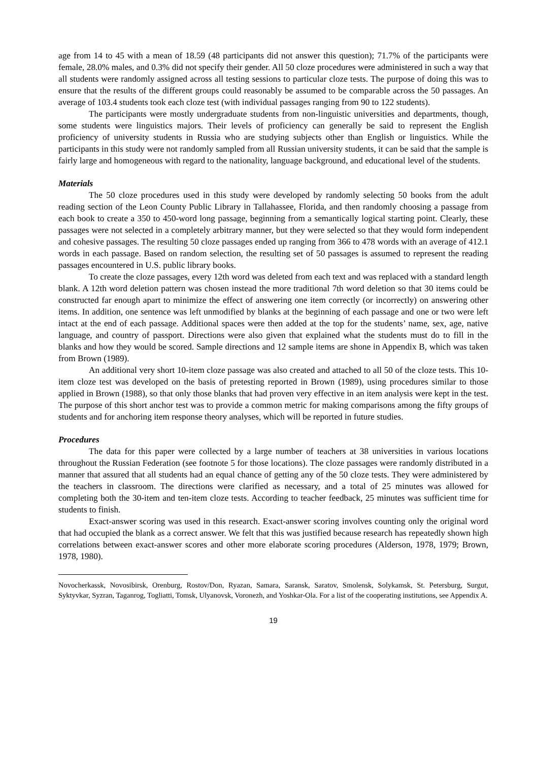age from 14 to 45 with a mean of 18.59 (48 participants did not answer this question); 71.7% of the participants were female, 28.0% males, and 0.3% did not specify their gender. All 50 cloze procedures were administered in such a way that all students were randomly assigned across all testing sessions to particular cloze tests. The purpose of doing this was to ensure that the results of the different groups could reasonably be assumed to be comparable across the 50 passages. An average of 103.4 students took each cloze test (with individual passages ranging from 90 to 122 students).
The participants were mostly undergraduate students from non-linguistic universities and departments, though, some students were linguistics majors. Their levels of proficiency can generally be said to represent the English proficiency of university students in Russia who are studying subjects other than English or linguistics. While the participants in this study were not randomly sampled from all Russian university students, it can be said that the sample is fairly large and homogeneous with regard to the nationality, language background, and educational level of the students.
Materials
The 50 cloze procedures used in this study were developed by randomly selecting 50 books from the adult reading section of the Leon County Public Library in Tallahassee, Florida, and then randomly choosing a passage from each book to create a 350 to 450-word long passage, beginning from a semantically logical starting point. Clearly, these passages were not selected in a completely arbitrary manner, but they were selected so that they would form independent and cohesive passages. The resulting 50 cloze passages ended up ranging from 366 to 478 words with an average of 412.1 words in each passage. Based on random selection, the resulting set of 50 passages is assumed to represent the reading passages encountered in U.S. public library books.
To create the cloze passages, every 12th word was deleted from each text and was replaced with a standard length blank. A 12th word deletion pattern was chosen instead the more traditional 7th word deletion so that 30 items could be constructed far enough apart to minimize the effect of answering one item correctly (or incorrectly) on answering other items. In addition, one sentence was left unmodified by blanks at the beginning of each passage and one or two were left intact at the end of each passage. Additional spaces were then added at the top for the students’ name, sex, age, native language, and country of passport. Directions were also given that explained what the students must do to fill in the blanks and how they would be scored. Sample directions and 12 sample items are shone in Appendix B, which was taken from Brown (1989).
An additional very short 10-item cloze passage was also created and attached to all 50 of the cloze tests. This 10-item cloze test was developed on the basis of pretesting reported in Brown (1989), using procedures similar to those applied in Brown (1988), so that only those blanks that had proven very effective in an item analysis were kept in the test. The purpose of this short anchor test was to provide a common metric for making comparisons among the fifty groups of students and for anchoring item response theory analyses, which will be reported in future studies.
Procedures
The data for this paper were collected by a large number of teachers at 38 universities in various locations throughout the Russian Federation (see footnote 5 for those locations). The cloze passages were randomly distributed in a manner that assured that all students had an equal chance of getting any of the 50 cloze tests. They were administered by the teachers in classroom. The directions were clarified as necessary, and a total of 25 minutes was allowed for completing both the 30-item and ten-item cloze tests. According to teacher feedback, 25 minutes was sufficient time for students to finish.
Exact-answer scoring was used in this research. Exact-answer scoring involves counting only the original word that had occupied the blank as a correct answer. We felt that this was justified because research has repeatedly shown high correlations between exact-answer scores and other more elaborate scoring procedures (Alderson, 1978, 1979; Brown, 1978, 1980).
Novocherkassk, Novosibirsk, Orenburg, Rostov/Don, Ryazan, Samara, Saransk, Saratov, Smolensk, Solykamsk, St. Petersburg, Surgut, Syktyvkar, Syzran, Taganrog, Togliatti, Tomsk, Ulyanovsk, Voronezh, and Yoshkar-Ola. For a list of the cooperating institutions, see Appendix A.
19